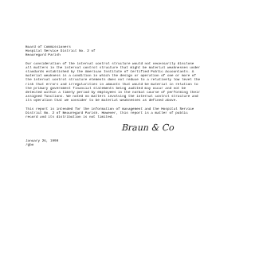Board of Commissioners
Hospital Service District No. 2 of
Beauregard Parish
Our consideration of the internal control structure would not necessarily disclose all matters in the internal control structure that might be material weaknesses under standards established by the American Institute of Certified Public Accountants. A material weakness is a condition in which the design or operation of one or more of the internal control structure elements does not reduce to a relatively low level the risk that errors and irregularities in amounts that would be material in relation to the primary government financial statements being audited may occur and not be detected within a timely period by employees in the normal course of performing their assigned functions. We noted no matters involving the internal control structure and its operation that we consider to be material weaknesses as defined above.
This report is intended for the information of management and the Hospital Service District No. 2 of Beauregard Parish. However, this report is a matter of public record and its distribution is not limited.
Braun & Co
January 26, 1998
/gbo